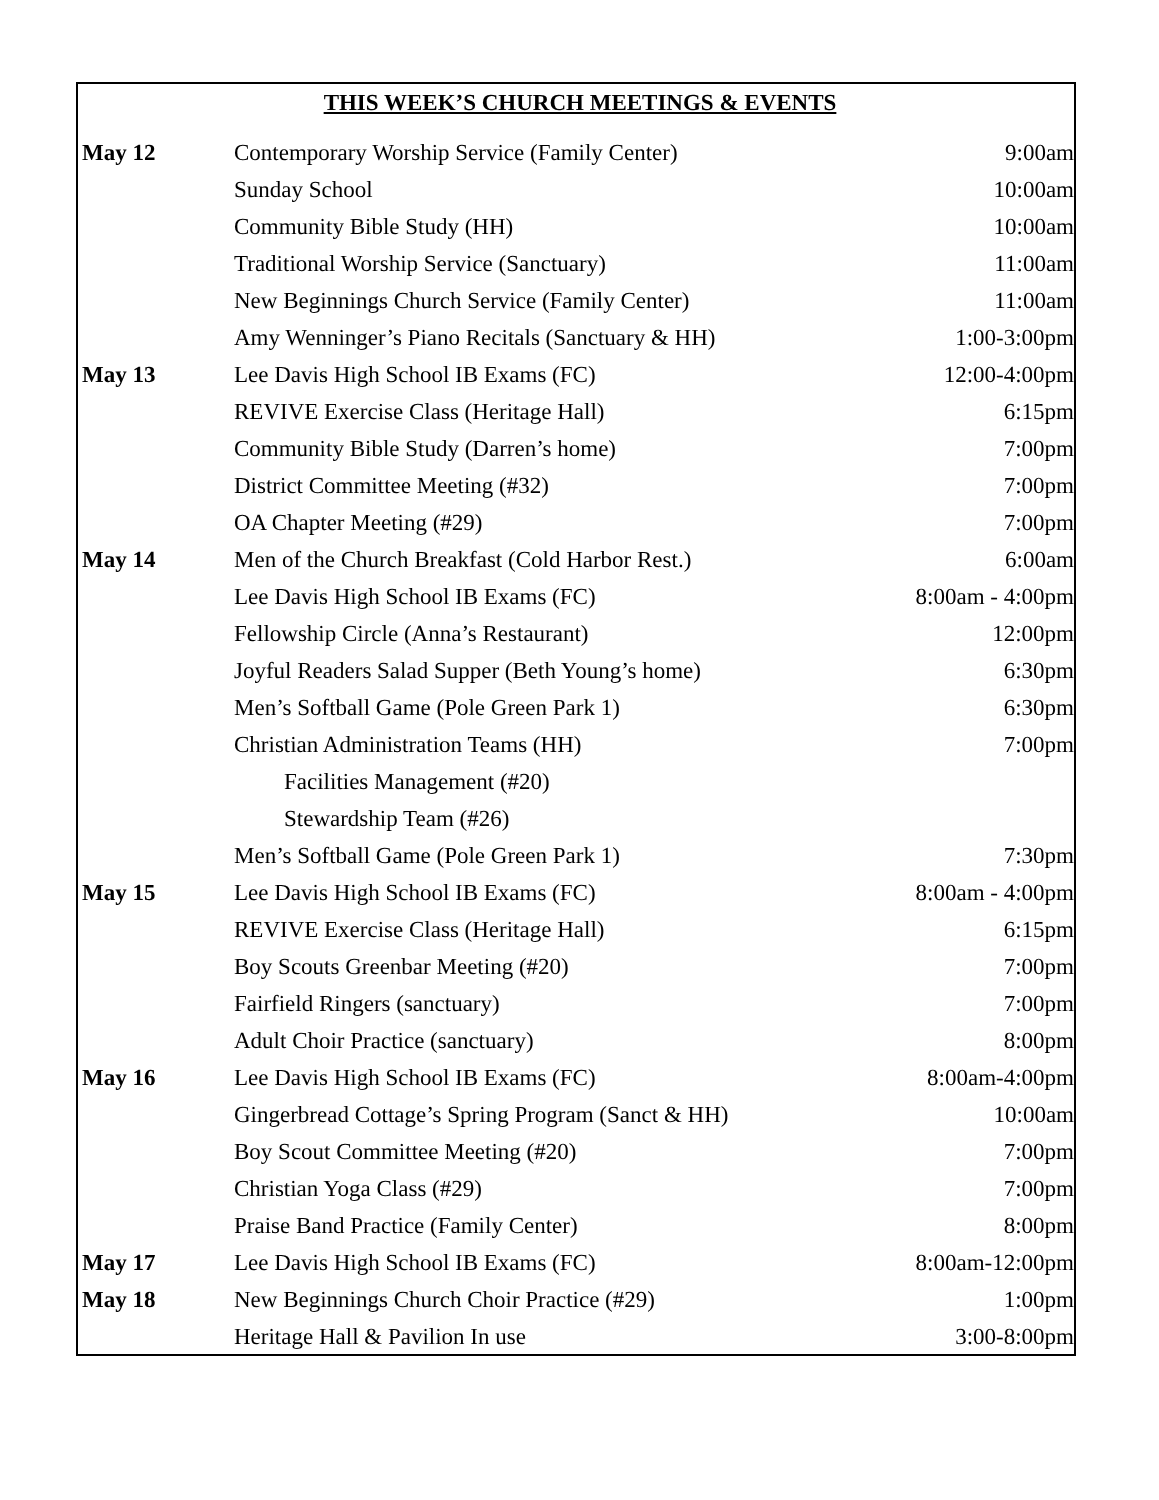THIS WEEK’S CHURCH MEETINGS & EVENTS
| May 12 | Contemporary Worship Service (Family Center) | 9:00am |
| | Sunday School | 10:00am |
| | Community Bible Study (HH) | 10:00am |
| | Traditional Worship Service (Sanctuary) | 11:00am |
| | New Beginnings Church Service (Family Center) | 11:00am |
| | Amy Wenninger’s Piano Recitals (Sanctuary & HH) | 1:00-3:00pm |
| May 13 | Lee Davis High School IB Exams (FC) | 12:00-4:00pm |
| | REVIVE Exercise Class (Heritage Hall) | 6:15pm |
| | Community Bible Study (Darren’s home) | 7:00pm |
| | District Committee Meeting (#32) | 7:00pm |
| | OA Chapter Meeting (#29) | 7:00pm |
| May 14 | Men of the Church Breakfast (Cold Harbor Rest.) | 6:00am |
| | Lee Davis High School IB Exams (FC) | 8:00am - 4:00pm |
| | Fellowship Circle (Anna’s Restaurant) | 12:00pm |
| | Joyful Readers Salad Supper (Beth Young’s home) | 6:30pm |
| | Men’s Softball Game (Pole Green Park 1) | 6:30pm |
| | Christian Administration Teams (HH) | 7:00pm |
| | Facilities Management (#20) | |
| | Stewardship Team (#26) | |
| | Men’s Softball Game (Pole Green Park 1) | 7:30pm |
| May 15 | Lee Davis High School IB Exams (FC) | 8:00am - 4:00pm |
| | REVIVE Exercise Class (Heritage Hall) | 6:15pm |
| | Boy Scouts Greenbar Meeting (#20) | 7:00pm |
| | Fairfield Ringers (sanctuary) | 7:00pm |
| | Adult Choir Practice (sanctuary) | 8:00pm |
| May 16 | Lee Davis High School IB Exams (FC) | 8:00am-4:00pm |
| | Gingerbread Cottage’s Spring Program (Sanct & HH) | 10:00am |
| | Boy Scout Committee Meeting (#20) | 7:00pm |
| | Christian Yoga Class (#29) | 7:00pm |
| | Praise Band Practice (Family Center) | 8:00pm |
| May 17 | Lee Davis High School IB Exams (FC) | 8:00am-12:00pm |
| May 18 | New Beginnings Church Choir Practice (#29) | 1:00pm |
| | Heritage Hall & Pavilion In use | 3:00-8:00pm |